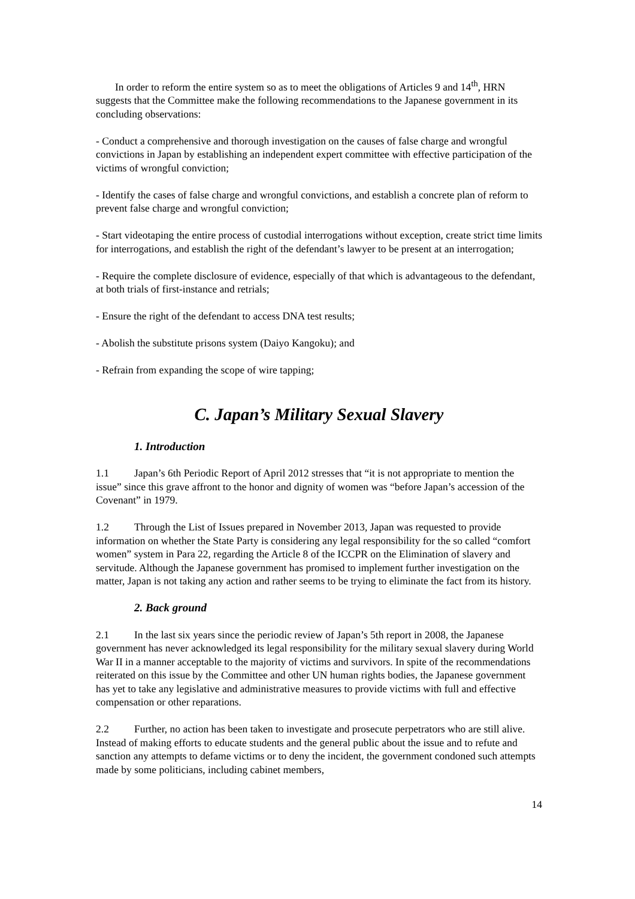In order to reform the entire system so as to meet the obligations of Articles 9 and 14<sup>th</sup>, HRN suggests that the Committee make the following recommendations to the Japanese government in its concluding observations:
- Conduct a comprehensive and thorough investigation on the causes of false charge and wrongful convictions in Japan by establishing an independent expert committee with effective participation of the victims of wrongful conviction;
- Identify the cases of false charge and wrongful convictions, and establish a concrete plan of reform to prevent false charge and wrongful conviction;
- Start videotaping the entire process of custodial interrogations without exception, create strict time limits for interrogations, and establish the right of the defendant’s lawyer to be present at an interrogation;
- Require the complete disclosure of evidence, especially of that which is advantageous to the defendant, at both trials of first-instance and retrials;
- Ensure the right of the defendant to access DNA test results;
- Abolish the substitute prisons system (Daiyo Kangoku); and
- Refrain from expanding the scope of wire tapping;
C. Japan’s Military Sexual Slavery
1. Introduction
1.1 Japan’s 6th Periodic Report of April 2012 stresses that “it is not appropriate to mention the issue” since this grave affront to the honor and dignity of women was “before Japan’s accession of the Covenant” in 1979.
1.2 Through the List of Issues prepared in November 2013, Japan was requested to provide information on whether the State Party is considering any legal responsibility for the so called “comfort women” system in Para 22, regarding the Article 8 of the ICCPR on the Elimination of slavery and servitude. Although the Japanese government has promised to implement further investigation on the matter, Japan is not taking any action and rather seems to be trying to eliminate the fact from its history.
2. Back ground
2.1 In the last six years since the periodic review of Japan’s 5th report in 2008, the Japanese government has never acknowledged its legal responsibility for the military sexual slavery during World War II in a manner acceptable to the majority of victims and survivors. In spite of the recommendations reiterated on this issue by the Committee and other UN human rights bodies, the Japanese government has yet to take any legislative and administrative measures to provide victims with full and effective compensation or other reparations.
2.2 Further, no action has been taken to investigate and prosecute perpetrators who are still alive. Instead of making efforts to educate students and the general public about the issue and to refute and sanction any attempts to defame victims or to deny the incident, the government condoned such attempts made by some politicians, including cabinet members,
14